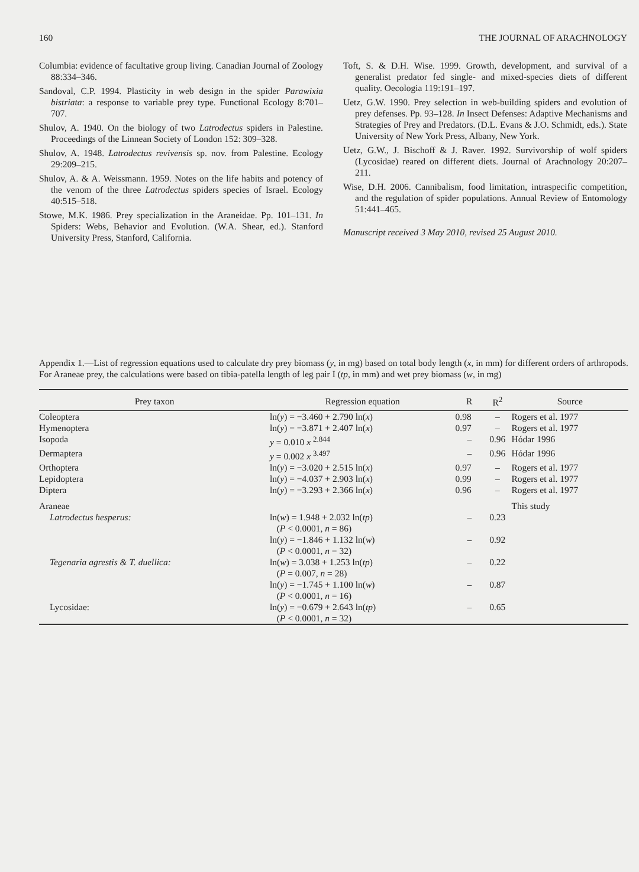160 THE JOURNAL OF ARACHNOLOGY
Columbia: evidence of facultative group living. Canadian Journal of Zoology 88:334–346.
Sandoval, C.P. 1994. Plasticity in web design in the spider Parawixia bistriata: a response to variable prey type. Functional Ecology 8:701–707.
Shulov, A. 1940. On the biology of two Latrodectus spiders in Palestine. Proceedings of the Linnean Society of London 152: 309–328.
Shulov, A. 1948. Latrodectus revivensis sp. nov. from Palestine. Ecology 29:209–215.
Shulov, A. & A. Weissmann. 1959. Notes on the life habits and potency of the venom of the three Latrodectus spiders species of Israel. Ecology 40:515–518.
Stowe, M.K. 1986. Prey specialization in the Araneidae. Pp. 101–131. In Spiders: Webs, Behavior and Evolution. (W.A. Shear, ed.). Stanford University Press, Stanford, California.
Toft, S. & D.H. Wise. 1999. Growth, development, and survival of a generalist predator fed single- and mixed-species diets of different quality. Oecologia 119:191–197.
Uetz, G.W. 1990. Prey selection in web-building spiders and evolution of prey defenses. Pp. 93–128. In Insect Defenses: Adaptive Mechanisms and Strategies of Prey and Predators. (D.L. Evans & J.O. Schmidt, eds.). State University of New York Press, Albany, New York.
Uetz, G.W., J. Bischoff & J. Raver. 1992. Survivorship of wolf spiders (Lycosidae) reared on different diets. Journal of Arachnology 20:207–211.
Wise, D.H. 2006. Cannibalism, food limitation, intraspecific competition, and the regulation of spider populations. Annual Review of Entomology 51:441–465.
Manuscript received 3 May 2010, revised 25 August 2010.
Appendix 1.—List of regression equations used to calculate dry prey biomass (y, in mg) based on total body length (x, in mm) for different orders of arthropods. For Araneae prey, the calculations were based on tibia-patella length of leg pair I (tp, in mm) and wet prey biomass (w, in mg)
| Prey taxon | Regression equation | R | R<sup>2</sup> | Source |
| --- | --- | --- | --- | --- |
| Coleoptera | ln( y ) = −3.460 + 2.790 ln( x ) | 0.98 | – | Rogers et al. 1977 |
| Hymenoptera | ln( y ) = −3.871 + 2.407 ln( x ) | 0.97 | – | Rogers et al. 1977 |
| Isopoda | y = 0.010 x <sup>2.844</sup> | – | 0.96 | Hódar 1996 |
| Dermaptera | y = 0.002 x <sup>3.497</sup> | – | 0.96 | Hódar 1996 |
| Orthoptera | ln( y ) = −3.020 + 2.515 ln( x ) | 0.97 | – | Rogers et al. 1977 |
| Lepidoptera | ln( y ) = −4.037 + 2.903 ln( x ) | 0.99 | – | Rogers et al. 1977 |
| Diptera | ln( y ) = −3.293 + 2.366 ln( x ) | 0.96 | – | Rogers et al. 1977 |
| Araneae | | | | This study |
| Latrodectus hesperus: | ln( w ) = 1.948 + 2.032 ln( tp ) ( P < 0.0001, n = 86) | – | 0.23 | |
| | ln( y ) = −1.846 + 1.132 ln( w ) ( P < 0.0001, n = 32) | – | 0.92 | |
| Tegenaria agrestis & T. duellica: | ln( w ) = 3.038 + 1.253 ln( tp ) ( P = 0.007, n = 28) | – | 0.22 | |
| | ln( y ) = −1.745 + 1.100 ln( w ) ( P < 0.0001, n = 16) | – | 0.87 | |
| Lycosidae: | ln( y ) = −0.679 + 2.643 ln( tp ) ( P < 0.0001, n = 32) | – | 0.65 | |